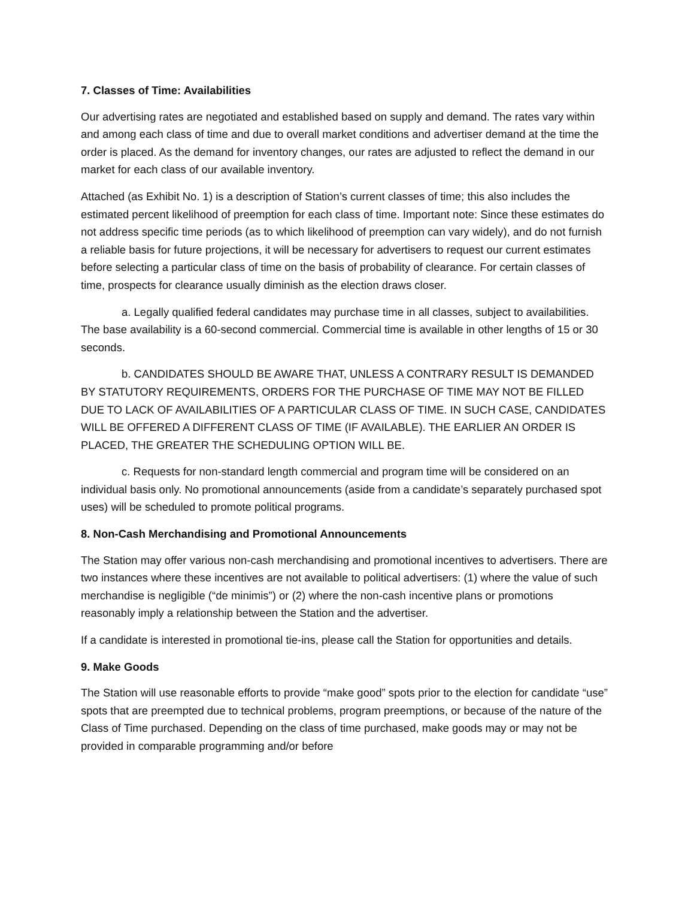7. Classes of Time: Availabilities
Our advertising rates are negotiated and established based on supply and demand. The rates vary within and among each class of time and due to overall market conditions and advertiser demand at the time the order is placed. As the demand for inventory changes, our rates are adjusted to reflect the demand in our market for each class of our available inventory.
Attached (as Exhibit No. 1) is a description of Station’s current classes of time; this also includes the estimated percent likelihood of preemption for each class of time. Important note: Since these estimates do not address specific time periods (as to which likelihood of preemption can vary widely), and do not furnish a reliable basis for future projections, it will be necessary for advertisers to request our current estimates before selecting a particular class of time on the basis of probability of clearance. For certain classes of time, prospects for clearance usually diminish as the election draws closer.
a. Legally qualified federal candidates may purchase time in all classes, subject to availabilities. The base availability is a 60-second commercial. Commercial time is available in other lengths of 15 or 30 seconds.
b. CANDIDATES SHOULD BE AWARE THAT, UNLESS A CONTRARY RESULT IS DEMANDED BY STATUTORY REQUIREMENTS, ORDERS FOR THE PURCHASE OF TIME MAY NOT BE FILLED DUE TO LACK OF AVAILABILITIES OF A PARTICULAR CLASS OF TIME. IN SUCH CASE, CANDIDATES WILL BE OFFERED A DIFFERENT CLASS OF TIME (IF AVAILABLE). THE EARLIER AN ORDER IS PLACED, THE GREATER THE SCHEDULING OPTION WILL BE.
c. Requests for non-standard length commercial and program time will be considered on an individual basis only. No promotional announcements (aside from a candidate’s separately purchased spot uses) will be scheduled to promote political programs.
8. Non-Cash Merchandising and Promotional Announcements
The Station may offer various non-cash merchandising and promotional incentives to advertisers. There are two instances where these incentives are not available to political advertisers: (1) where the value of such merchandise is negligible (“de minimis”) or (2) where the non-cash incentive plans or promotions reasonably imply a relationship between the Station and the advertiser.
If a candidate is interested in promotional tie-ins, please call the Station for opportunities and details.
9. Make Goods
The Station will use reasonable efforts to provide “make good” spots prior to the election for candidate “use” spots that are preempted due to technical problems, program preemptions, or because of the nature of the Class of Time purchased. Depending on the class of time purchased, make goods may or may not be provided in comparable programming and/or before